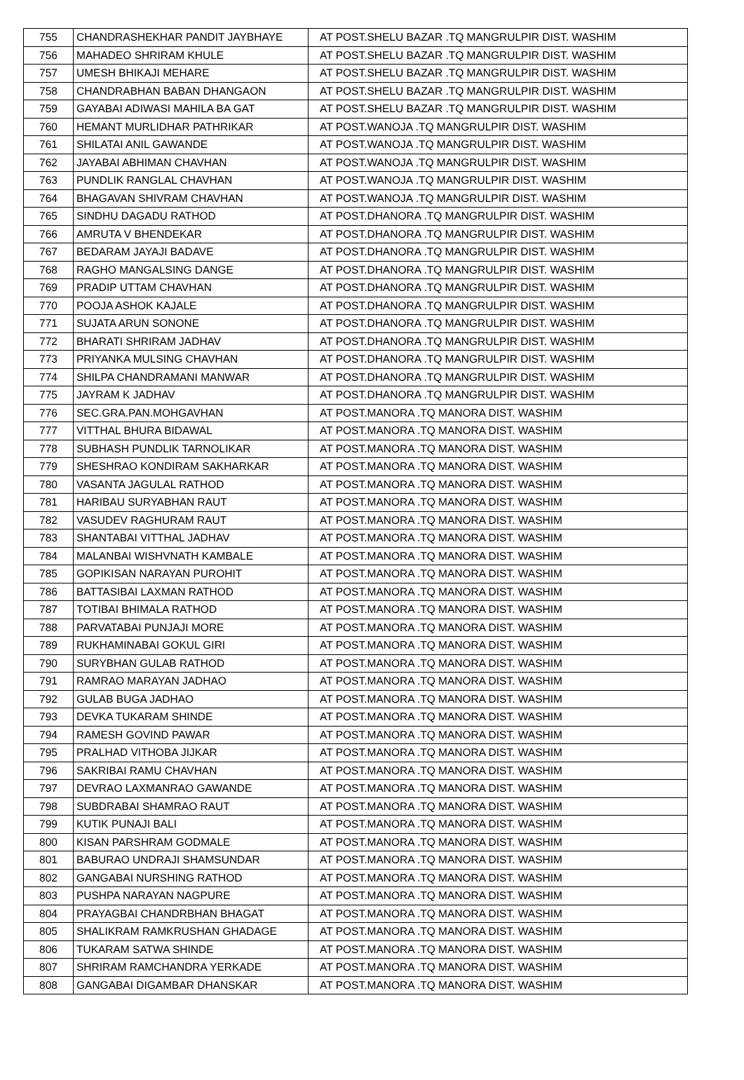| 755 | CHANDRASHEKHAR PANDIT JAYBHAYE | AT POST.SHELU BAZAR .TQ MANGRULPIR DIST. WASHIM |
| 756 | MAHADEO SHRIRAM KHULE | AT POST.SHELU BAZAR .TQ MANGRULPIR DIST. WASHIM |
| 757 | UMESH BHIKAJI MEHARE | AT POST.SHELU BAZAR .TQ MANGRULPIR DIST. WASHIM |
| 758 | CHANDRABHAN BABAN DHANGAON | AT POST.SHELU BAZAR .TQ MANGRULPIR DIST. WASHIM |
| 759 | GAYABAI ADIWASI MAHILA BA GAT | AT POST.SHELU BAZAR .TQ MANGRULPIR DIST. WASHIM |
| 760 | HEMANT MURLIDHAR PATHRIKAR | AT POST.WANOJA .TQ MANGRULPIR DIST. WASHIM |
| 761 | SHILATAI ANIL GAWANDE | AT POST.WANOJA .TQ MANGRULPIR DIST. WASHIM |
| 762 | JAYABAI ABHIMAN CHAVHAN | AT POST.WANOJA .TQ MANGRULPIR DIST. WASHIM |
| 763 | PUNDLIK RANGLAL CHAVHAN | AT POST.WANOJA .TQ MANGRULPIR DIST. WASHIM |
| 764 | BHAGAVAN SHIVRAM CHAVHAN | AT POST.WANOJA .TQ MANGRULPIR DIST. WASHIM |
| 765 | SINDHU DAGADU RATHOD | AT POST.DHANORA .TQ MANGRULPIR DIST. WASHIM |
| 766 | AMRUTA V BHENDEKAR | AT POST.DHANORA .TQ MANGRULPIR DIST. WASHIM |
| 767 | BEDARAM JAYAJI BADAVE | AT POST.DHANORA .TQ MANGRULPIR DIST. WASHIM |
| 768 | RAGHO MANGALSING DANGE | AT POST.DHANORA .TQ MANGRULPIR DIST. WASHIM |
| 769 | PRADIP UTTAM CHAVHAN | AT POST.DHANORA .TQ MANGRULPIR DIST. WASHIM |
| 770 | POOJA ASHOK KAJALE | AT POST.DHANORA .TQ MANGRULPIR DIST. WASHIM |
| 771 | SUJATA ARUN SONONE | AT POST.DHANORA .TQ MANGRULPIR DIST. WASHIM |
| 772 | BHARATI SHRIRAM JADHAV | AT POST.DHANORA .TQ MANGRULPIR DIST. WASHIM |
| 773 | PRIYANKA MULSING CHAVHAN | AT POST.DHANORA .TQ MANGRULPIR DIST. WASHIM |
| 774 | SHILPA CHANDRAMANI MANWAR | AT POST.DHANORA .TQ MANGRULPIR DIST. WASHIM |
| 775 | JAYRAM K JADHAV | AT POST.DHANORA .TQ MANGRULPIR DIST. WASHIM |
| 776 | SEC.GRA.PAN.MOHGAVHAN | AT POST.MANORA .TQ MANORA DIST. WASHIM |
| 777 | VITTHAL BHURA BIDAWAL | AT POST.MANORA .TQ MANORA DIST. WASHIM |
| 778 | SUBHASH PUNDLIK TARNOLIKAR | AT POST.MANORA .TQ MANORA DIST. WASHIM |
| 779 | SHESHRAO KONDIRAM SAKHARKAR | AT POST.MANORA .TQ MANORA DIST. WASHIM |
| 780 | VASANTA JAGULAL RATHOD | AT POST.MANORA .TQ MANORA DIST. WASHIM |
| 781 | HARIBAU SURYABHAN RAUT | AT POST.MANORA .TQ MANORA DIST. WASHIM |
| 782 | VASUDEV RAGHURAM RAUT | AT POST.MANORA .TQ MANORA DIST. WASHIM |
| 783 | SHANTABAI VITTHAL JADHAV | AT POST.MANORA .TQ MANORA DIST. WASHIM |
| 784 | MALANBAI WISHVNATH KAMBALE | AT POST.MANORA .TQ MANORA DIST. WASHIM |
| 785 | GOPIKISAN NARAYAN PUROHIT | AT POST.MANORA .TQ MANORA DIST. WASHIM |
| 786 | BATTASIBAI LAXMAN RATHOD | AT POST.MANORA .TQ MANORA DIST. WASHIM |
| 787 | TOTIBAI BHIMALA RATHOD | AT POST.MANORA .TQ MANORA DIST. WASHIM |
| 788 | PARVATABAI PUNJAJI MORE | AT POST.MANORA .TQ MANORA DIST. WASHIM |
| 789 | RUKHAMINABAI GOKUL GIRI | AT POST.MANORA .TQ MANORA DIST. WASHIM |
| 790 | SURYBHAN GULAB RATHOD | AT POST.MANORA .TQ MANORA DIST. WASHIM |
| 791 | RAMRAO MARAYAN JADHAO | AT POST.MANORA .TQ MANORA DIST. WASHIM |
| 792 | GULAB BUGA JADHAO | AT POST.MANORA .TQ MANORA DIST. WASHIM |
| 793 | DEVKA TUKARAM SHINDE | AT POST.MANORA .TQ MANORA DIST. WASHIM |
| 794 | RAMESH GOVIND PAWAR | AT POST.MANORA .TQ MANORA DIST. WASHIM |
| 795 | PRALHAD VITHOBA JIJKAR | AT POST.MANORA .TQ MANORA DIST. WASHIM |
| 796 | SAKRIBAI RAMU CHAVHAN | AT POST.MANORA .TQ MANORA DIST. WASHIM |
| 797 | DEVRAO LAXMANRAO GAWANDE | AT POST.MANORA .TQ MANORA DIST. WASHIM |
| 798 | SUBDRABAI SHAMRAO RAUT | AT POST.MANORA .TQ MANORA DIST. WASHIM |
| 799 | KUTIK PUNAJI BALI | AT POST.MANORA .TQ MANORA DIST. WASHIM |
| 800 | KISAN PARSHRAM GODMALE | AT POST.MANORA .TQ MANORA DIST. WASHIM |
| 801 | BABURAO UNDRAJI SHAMSUNDAR | AT POST.MANORA .TQ MANORA DIST. WASHIM |
| 802 | GANGABAI NURSHING RATHOD | AT POST.MANORA .TQ MANORA DIST. WASHIM |
| 803 | PUSHPA NARAYAN NAGPURE | AT POST.MANORA .TQ MANORA DIST. WASHIM |
| 804 | PRAYAGBAI CHANDRBHAN BHAGAT | AT POST.MANORA .TQ MANORA DIST. WASHIM |
| 805 | SHALIKRAM RAMKRUSHAN GHADAGE | AT POST.MANORA .TQ MANORA DIST. WASHIM |
| 806 | TUKARAM SATWA SHINDE | AT POST.MANORA .TQ MANORA DIST. WASHIM |
| 807 | SHRIRAM RAMCHANDRA YERKADE | AT POST.MANORA .TQ MANORA DIST. WASHIM |
| 808 | GANGABAI DIGAMBAR DHANSKAR | AT POST.MANORA .TQ MANORA DIST. WASHIM |